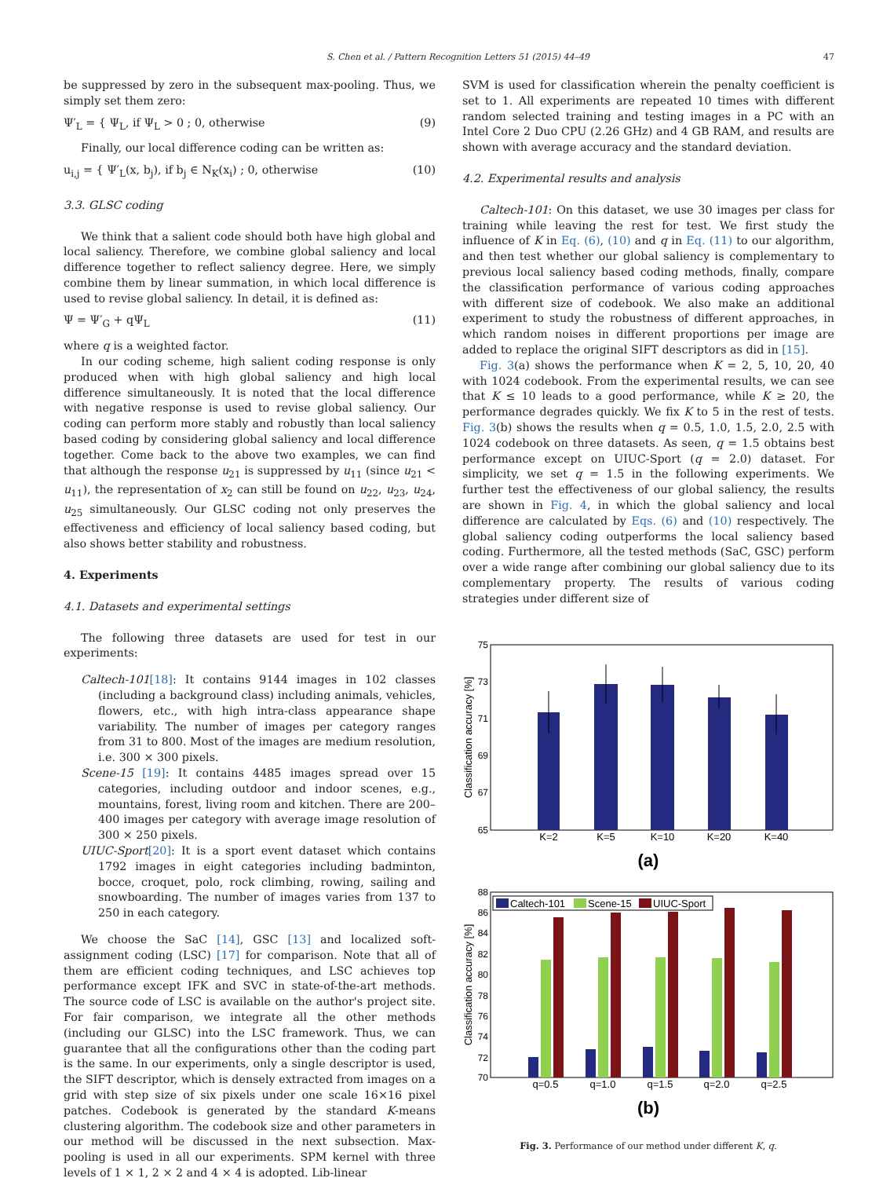S. Chen et al. / Pattern Recognition Letters 51 (2015) 44–49 47
be suppressed by zero in the subsequent max-pooling. Thus, we simply set them zero:
Ψ′<sub>L</sub> = { Ψ<sub>L</sub>, if Ψ<sub>L</sub> > 0 ; 0, otherwise (9)
Finally, our local difference coding can be written as:
u<sub>i,j</sub> = { Ψ′<sub>L</sub>(x, b<sub>j</sub>), if b<sub>j</sub> ∈ N<sub>K</sub>(x<sub>i</sub>) ; 0, otherwise (10)
3.3. GLSC coding
We think that a salient code should both have high global and local saliency. Therefore, we combine global saliency and local difference together to reflect saliency degree. Here, we simply combine them by linear summation, in which local difference is used to revise global saliency. In detail, it is defined as:
Ψ = Ψ′<sub>G</sub> + qΨ<sub>L</sub> (11)
where q is a weighted factor.
In our coding scheme, high salient coding response is only produced when with high global saliency and high local difference simultaneously. It is noted that the local difference with negative response is used to revise global saliency. Our coding can perform more stably and robustly than local saliency based coding by considering global saliency and local difference together. Come back to the above two examples, we can find that although the response u<sub>21</sub> is suppressed by u<sub>11</sub> (since u<sub>21</sub> < u<sub>11</sub>), the representation of x<sub>2</sub> can still be found on u<sub>22</sub>, u<sub>23</sub>, u<sub>24</sub>, u<sub>25</sub> simultaneously. Our GLSC coding not only preserves the effectiveness and efficiency of local saliency based coding, but also shows better stability and robustness.
4. Experiments
4.1. Datasets and experimental settings
The following three datasets are used for test in our experiments:
Caltech-101[18]: It contains 9144 images in 102 classes (including a background class) including animals, vehicles, flowers, etc., with high intra-class appearance shape variability. The number of images per category ranges from 31 to 800. Most of the images are medium resolution, i.e. 300 × 300 pixels.
Scene-15 [19]: It contains 4485 images spread over 15 categories, including outdoor and indoor scenes, e.g., mountains, forest, living room and kitchen. There are 200–400 images per category with average image resolution of 300 × 250 pixels.
UIUC-Sport[20]: It is a sport event dataset which contains 1792 images in eight categories including badminton, bocce, croquet, polo, rock climbing, rowing, sailing and snowboarding. The number of images varies from 137 to 250 in each category.
We choose the SaC [14], GSC [13] and localized soft-assignment coding (LSC) [17] for comparison. Note that all of them are efficient coding techniques, and LSC achieves top performance except IFK and SVC in state-of-the-art methods. The source code of LSC is available on the author's project site. For fair comparison, we integrate all the other methods (including our GLSC) into the LSC framework. Thus, we can guarantee that all the configurations other than the coding part is the same. In our experiments, only a single descriptor is used, the SIFT descriptor, which is densely extracted from images on a grid with step size of six pixels under one scale 16×16 pixel patches. Codebook is generated by the standard K-means clustering algorithm. The codebook size and other parameters in our method will be discussed in the next subsection. Max-pooling is used in all our experiments. SPM kernel with three levels of 1 × 1, 2 × 2 and 4 × 4 is adopted. Lib-linear
SVM is used for classification wherein the penalty coefficient is set to 1. All experiments are repeated 10 times with different random selected training and testing images in a PC with an Intel Core 2 Duo CPU (2.26 GHz) and 4 GB RAM, and results are shown with average accuracy and the standard deviation.
4.2. Experimental results and analysis
Caltech-101: On this dataset, we use 30 images per class for training while leaving the rest for test. We first study the influence of K in Eq. (6), (10) and q in Eq. (11) to our algorithm, and then test whether our global saliency is complementary to previous local saliency based coding methods, finally, compare the classification performance of various coding approaches with different size of codebook. We also make an additional experiment to study the robustness of different approaches, in which random noises in different proportions per image are added to replace the original SIFT descriptors as did in [15].
Fig. 3(a) shows the performance when K = 2, 5, 10, 20, 40 with 1024 codebook. From the experimental results, we can see that K ≤ 10 leads to a good performance, while K ≥ 20, the performance degrades quickly. We fix K to 5 in the rest of tests. Fig. 3(b) shows the results when q = 0.5, 1.0, 1.5, 2.0, 2.5 with 1024 codebook on three datasets. As seen, q = 1.5 obtains best performance except on UIUC-Sport (q = 2.0) dataset. For simplicity, we set q = 1.5 in the following experiments. We further test the effectiveness of our global saliency, the results are shown in Fig. 4, in which the global saliency and local difference are calculated by Eqs. (6) and (10) respectively. The global saliency coding outperforms the local saliency based coding. Furthermore, all the tested methods (SaC, GSC) perform over a wide range after combining our global saliency due to its complementary property. The results of various coding strategies under different size of
75
73
71
69
67
65
K=2
K=5
K=10
K=20
K=40
Classification accuracy [%]
(a)
88
86
84
82
80
78
76
74
72
70
Caltech-101
Scene-15
UIUC-Sport
q=0.5
q=1.0
q=1.5
q=2.0
q=2.5
Classification accuracy [%]
(b)
Fig. 3. Performance of our method under different K, q.